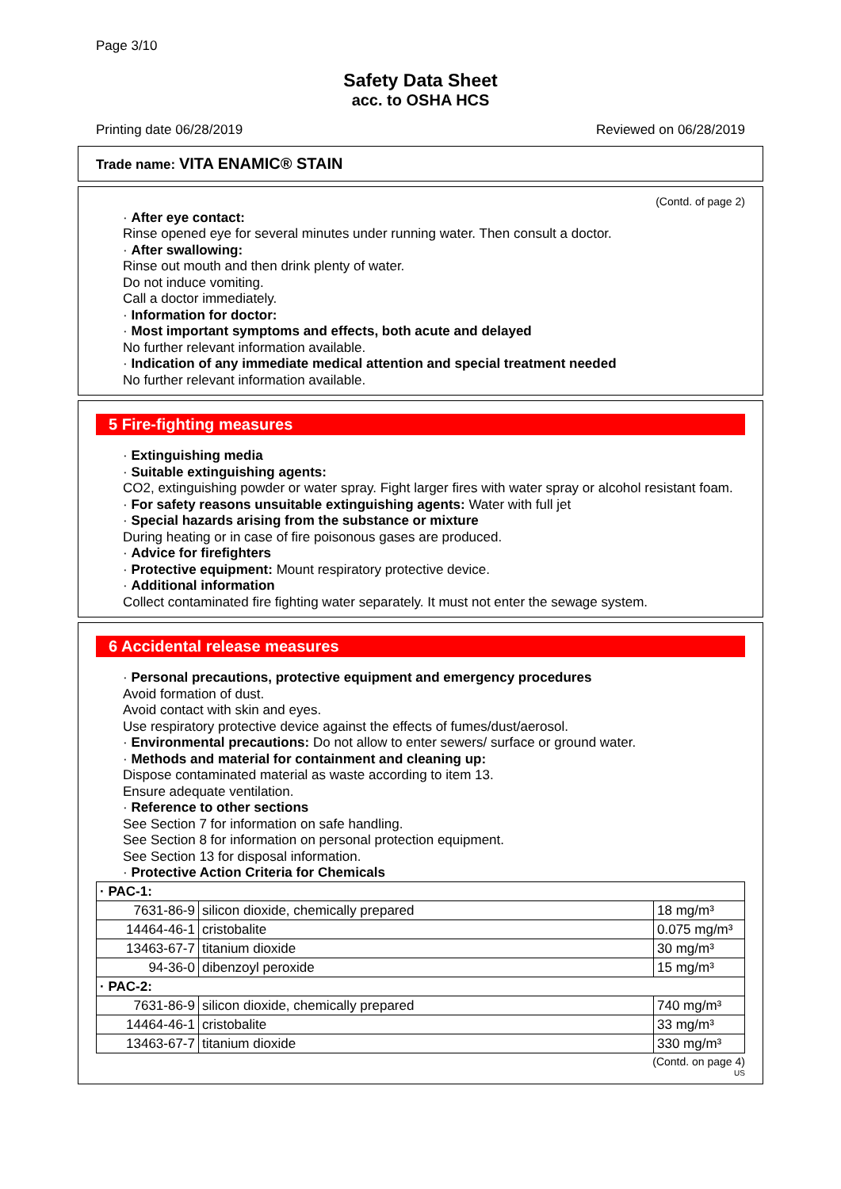Page 3/10
Safety Data Sheet
acc. to OSHA HCS
Printing date 06/28/2019 Reviewed on 06/28/2019
Trade name: VITA ENAMIC® STAIN
(Contd. of page 2)
· After eye contact:
Rinse opened eye for several minutes under running water. Then consult a doctor.
· After swallowing:
Rinse out mouth and then drink plenty of water.
Do not induce vomiting.
Call a doctor immediately.
· Information for doctor:
· Most important symptoms and effects, both acute and delayed
No further relevant information available.
· Indication of any immediate medical attention and special treatment needed
No further relevant information available.
5 Fire-fighting measures
· Extinguishing media
· Suitable extinguishing agents:
CO2, extinguishing powder or water spray. Fight larger fires with water spray or alcohol resistant foam.
· For safety reasons unsuitable extinguishing agents: Water with full jet
· Special hazards arising from the substance or mixture
During heating or in case of fire poisonous gases are produced.
· Advice for firefighters
· Protective equipment: Mount respiratory protective device.
· Additional information
Collect contaminated fire fighting water separately. It must not enter the sewage system.
6 Accidental release measures
· Personal precautions, protective equipment and emergency procedures
Avoid formation of dust.
Avoid contact with skin and eyes.
Use respiratory protective device against the effects of fumes/dust/aerosol.
· Environmental precautions: Do not allow to enter sewers/ surface or ground water.
· Methods and material for containment and cleaning up:
Dispose contaminated material as waste according to item 13.
Ensure adequate ventilation.
· Reference to other sections
See Section 7 for information on safe handling.
See Section 8 for information on personal protection equipment.
See Section 13 for disposal information.
· Protective Action Criteria for Chemicals
| · PAC-1: | | |
| 7631-86-9 | silicon dioxide, chemically prepared | 18 mg/m³ |
| 14464-46-1 | cristobalite | 0.075 mg/m³ |
| 13463-67-7 | titanium dioxide | 30 mg/m³ |
| 94-36-0 | dibenzoyl peroxide | 15 mg/m³ |
| · PAC-2: | | |
| 7631-86-9 | silicon dioxide, chemically prepared | 740 mg/m³ |
| 14464-46-1 | cristobalite | 33 mg/m³ |
| 13463-67-7 | titanium dioxide | 330 mg/m³ |
(Contd. on page 4)
US